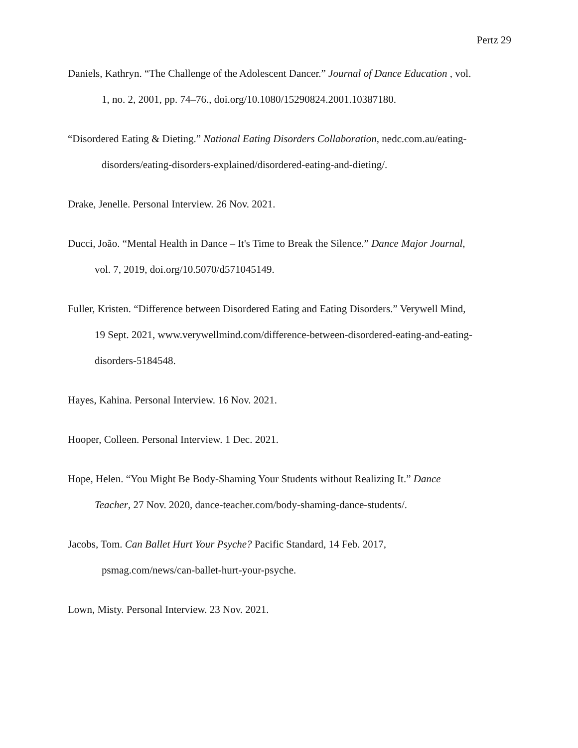Pertz 29
Daniels, Kathryn. “The Challenge of the Adolescent Dancer.” Journal of Dance Education , vol.
1, no. 2, 2001, pp. 74–76., doi.org/10.1080/15290824.2001.10387180.
“Disordered Eating & Dieting.” National Eating Disorders Collaboration, nedc.com.au/eating-
disorders/eating-disorders-explained/disordered-eating-and-dieting/.
Drake, Jenelle. Personal Interview. 26 Nov. 2021.
Ducci, João. “Mental Health in Dance – It's Time to Break the Silence.” Dance Major Journal,
vol. 7, 2019, doi.org/10.5070/d571045149.
Fuller, Kristen. “Difference between Disordered Eating and Eating Disorders.” Verywell Mind,
19 Sept. 2021, www.verywellmind.com/difference-between-disordered-eating-and-eating-
disorders-5184548.
Hayes, Kahina. Personal Interview. 16 Nov. 2021.
Hooper, Colleen. Personal Interview. 1 Dec. 2021.
Hope, Helen. “You Might Be Body-Shaming Your Students without Realizing It.” Dance
Teacher, 27 Nov. 2020, dance-teacher.com/body-shaming-dance-students/.
Jacobs, Tom. Can Ballet Hurt Your Psyche? Pacific Standard, 14 Feb. 2017,
psmag.com/news/can-ballet-hurt-your-psyche.
Lown, Misty. Personal Interview. 23 Nov. 2021.